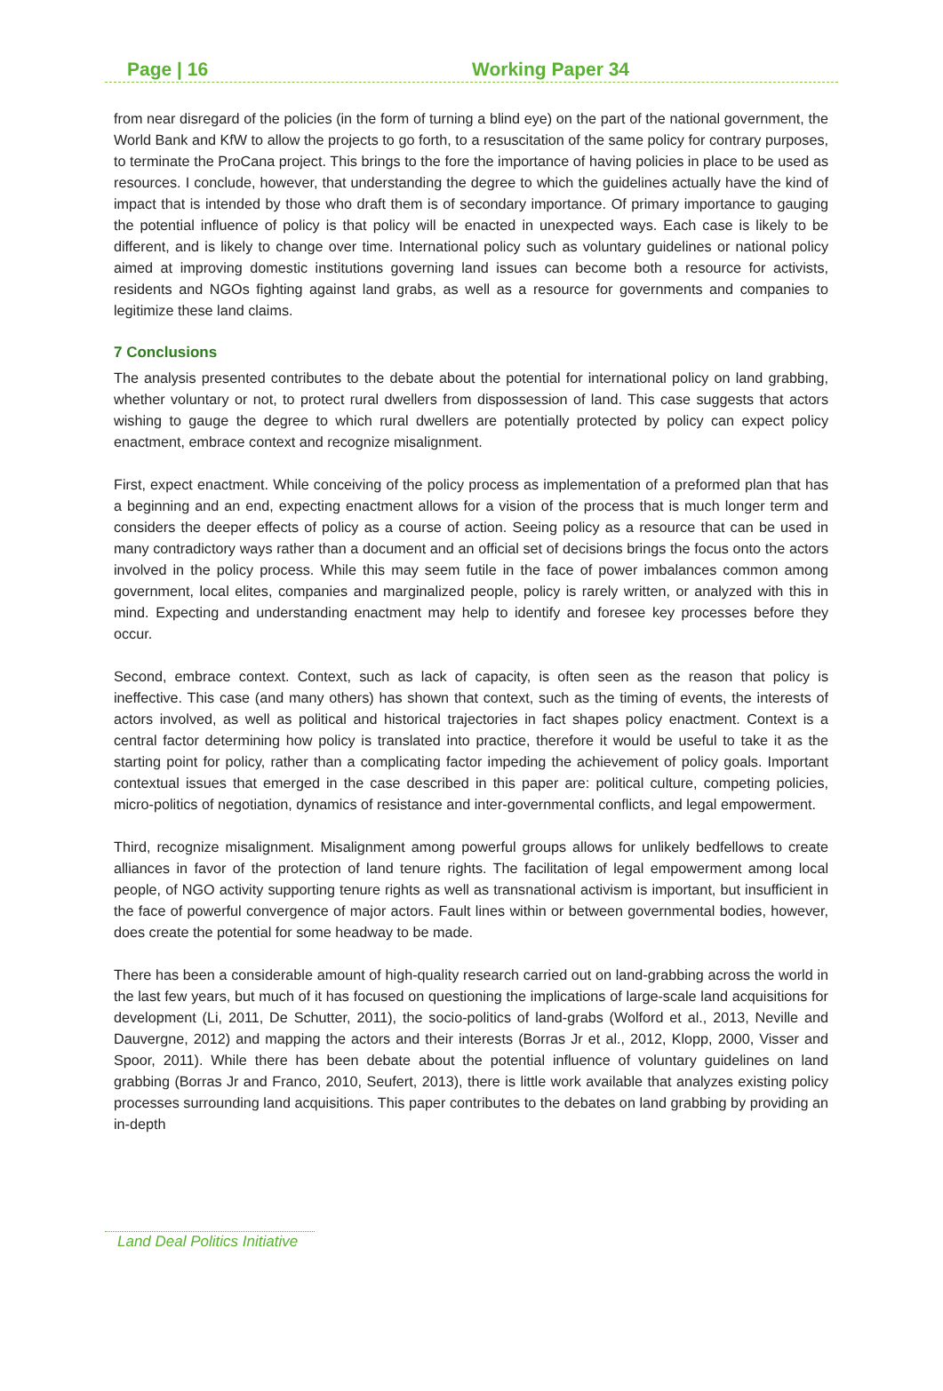Page | 16 Working Paper 34
from near disregard of the policies (in the form of turning a blind eye) on the part of the national government, the World Bank and KfW to allow the projects to go forth, to a resuscitation of the same policy for contrary purposes, to terminate the ProCana project. This brings to the fore the importance of having policies in place to be used as resources. I conclude, however, that understanding the degree to which the guidelines actually have the kind of impact that is intended by those who draft them is of secondary importance. Of primary importance to gauging the potential influence of policy is that policy will be enacted in unexpected ways. Each case is likely to be different, and is likely to change over time. International policy such as voluntary guidelines or national policy aimed at improving domestic institutions governing land issues can become both a resource for activists, residents and NGOs fighting against land grabs, as well as a resource for governments and companies to legitimize these land claims.
7 Conclusions
The analysis presented contributes to the debate about the potential for international policy on land grabbing, whether voluntary or not, to protect rural dwellers from dispossession of land. This case suggests that actors wishing to gauge the degree to which rural dwellers are potentially protected by policy can expect policy enactment, embrace context and recognize misalignment.
First, expect enactment. While conceiving of the policy process as implementation of a preformed plan that has a beginning and an end, expecting enactment allows for a vision of the process that is much longer term and considers the deeper effects of policy as a course of action. Seeing policy as a resource that can be used in many contradictory ways rather than a document and an official set of decisions brings the focus onto the actors involved in the policy process. While this may seem futile in the face of power imbalances common among government, local elites, companies and marginalized people, policy is rarely written, or analyzed with this in mind. Expecting and understanding enactment may help to identify and foresee key processes before they occur.
Second, embrace context. Context, such as lack of capacity, is often seen as the reason that policy is ineffective. This case (and many others) has shown that context, such as the timing of events, the interests of actors involved, as well as political and historical trajectories in fact shapes policy enactment. Context is a central factor determining how policy is translated into practice, therefore it would be useful to take it as the starting point for policy, rather than a complicating factor impeding the achievement of policy goals. Important contextual issues that emerged in the case described in this paper are: political culture, competing policies, micro-politics of negotiation, dynamics of resistance and inter-governmental conflicts, and legal empowerment.
Third, recognize misalignment. Misalignment among powerful groups allows for unlikely bedfellows to create alliances in favor of the protection of land tenure rights. The facilitation of legal empowerment among local people, of NGO activity supporting tenure rights as well as transnational activism is important, but insufficient in the face of powerful convergence of major actors. Fault lines within or between governmental bodies, however, does create the potential for some headway to be made.
There has been a considerable amount of high-quality research carried out on land-grabbing across the world in the last few years, but much of it has focused on questioning the implications of large-scale land acquisitions for development (Li, 2011, De Schutter, 2011), the socio-politics of land-grabs (Wolford et al., 2013, Neville and Dauvergne, 2012) and mapping the actors and their interests (Borras Jr et al., 2012, Klopp, 2000, Visser and Spoor, 2011). While there has been debate about the potential influence of voluntary guidelines on land grabbing (Borras Jr and Franco, 2010, Seufert, 2013), there is little work available that analyzes existing policy processes surrounding land acquisitions. This paper contributes to the debates on land grabbing by providing an in-depth
Land Deal Politics Initiative